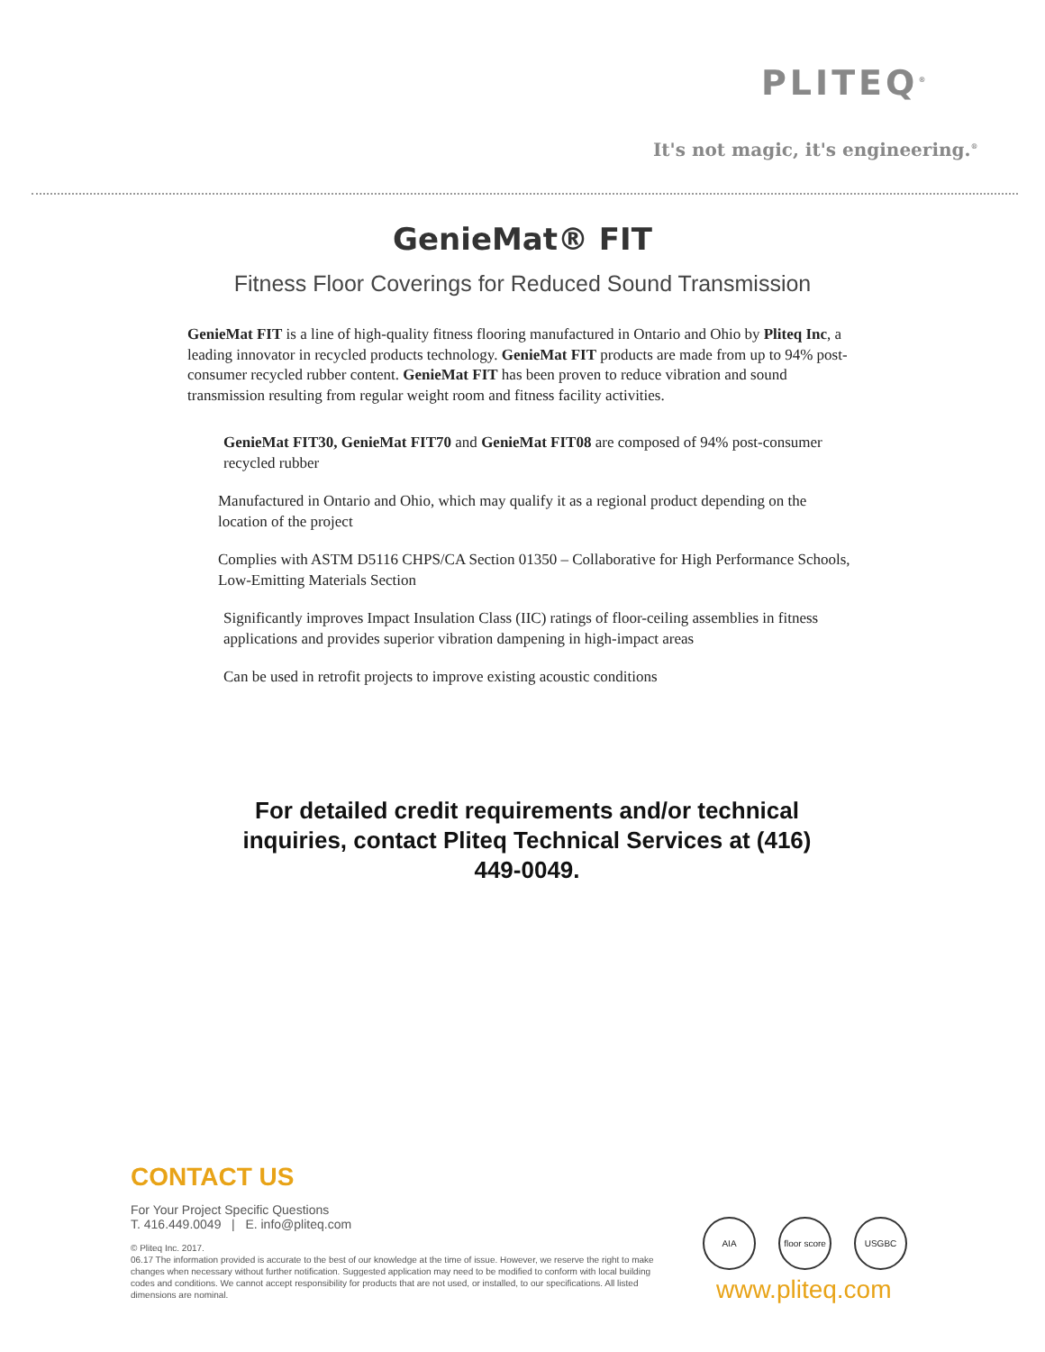PLITEQ<sup>®</sup>
It's not magic, it's engineering.<sup>®</sup>
GenieMat® FIT
Fitness Floor Coverings for Reduced Sound Transmission
GenieMat FIT is a line of high-quality fitness flooring manufactured in Ontario and Ohio by Pliteq Inc, a leading innovator in recycled products technology. GenieMat FIT products are made from up to 94% post-consumer recycled rubber content. GenieMat FIT has been proven to reduce vibration and sound transmission resulting from regular weight room and fitness facility activities.
GenieMat FIT30, GenieMat FIT70 and GenieMat FIT08 are composed of 94% post-consumer recycled rubber
Manufactured in Ontario and Ohio, which may qualify it as a regional product depending on the location of the project
Complies with ASTM D5116 CHPS/CA Section 01350 – Collaborative for High Performance Schools, Low-Emitting Materials Section
Significantly improves Impact Insulation Class (IIC) ratings of floor-ceiling assemblies in fitness applications and provides superior vibration dampening in high-impact areas
Can be used in retrofit projects to improve existing acoustic conditions
For detailed credit requirements and/or technical inquiries, contact Pliteq Technical Services at (416) 449-0049.
CONTACT US
For Your Project Specific Questions
T. 416.449.0049 | E. info@pliteq.com
© Pliteq Inc. 2017.
06.17 The information provided is accurate to the best of our knowledge at the time of issue. However, we reserve the right to make changes when necessary without further notification. Suggested application may need to be modified to conform with local building codes and conditions. We cannot accept responsibility for products that are not used, or installed, to our specifications. All listed dimensions are nominal.
AIA floor score
USGBC
www.pliteq.com